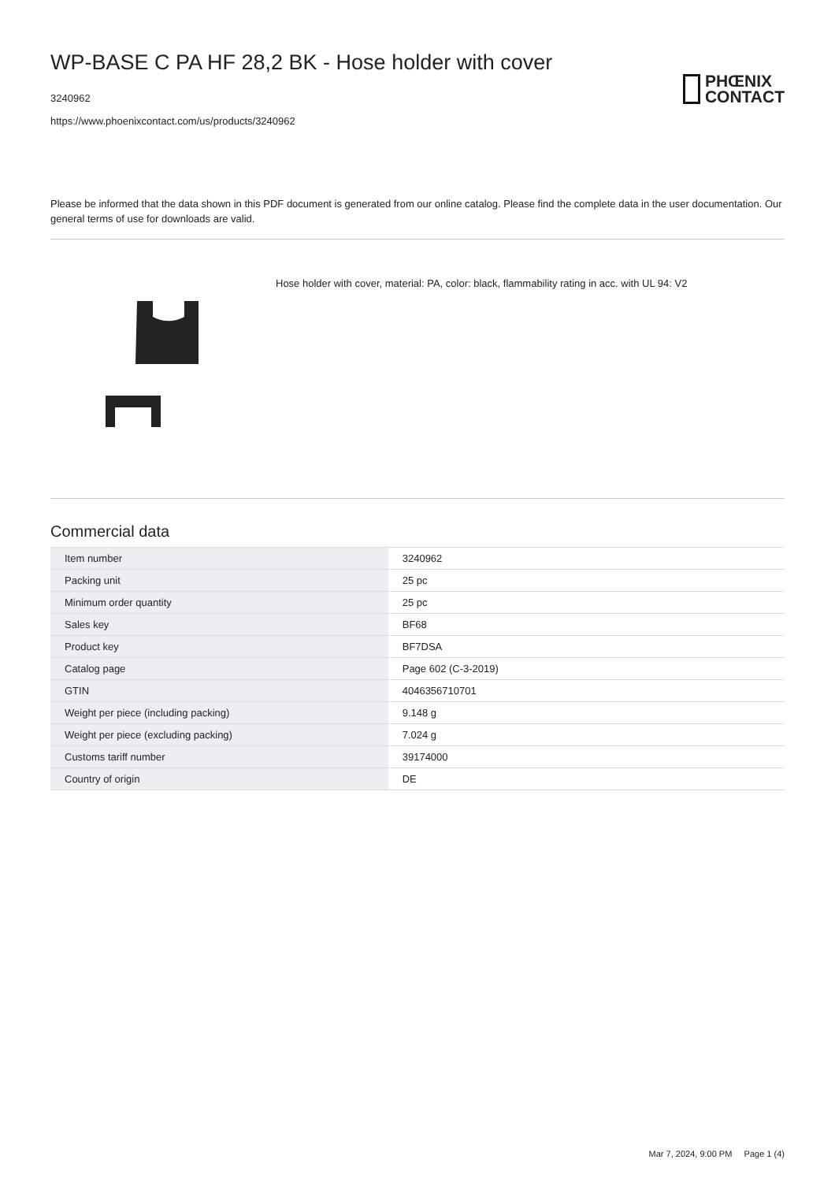WP-BASE C PA HF 28,2 BK - Hose holder with cover
3240962
https://www.phoenixcontact.com/us/products/3240962
PHŒNIX
CONTACT
Please be informed that the data shown in this PDF document is generated from our online catalog. Please find the complete data in the user documentation. Our general terms of use for downloads are valid.
Hose holder with cover, material: PA, color: black, flammability rating in acc. with UL 94: V2
Commercial data
| Item number | 3240962 |
| Packing unit | 25 pc |
| Minimum order quantity | 25 pc |
| Sales key | BF68 |
| Product key | BF7DSA |
| Catalog page | Page 602 (C-3-2019) |
| GTIN | 4046356710701 |
| Weight per piece (including packing) | 9.148 g |
| Weight per piece (excluding packing) | 7.024 g |
| Customs tariff number | 39174000 |
| Country of origin | DE |
Mar 7, 2024, 9:00 PM Page 1 (4)